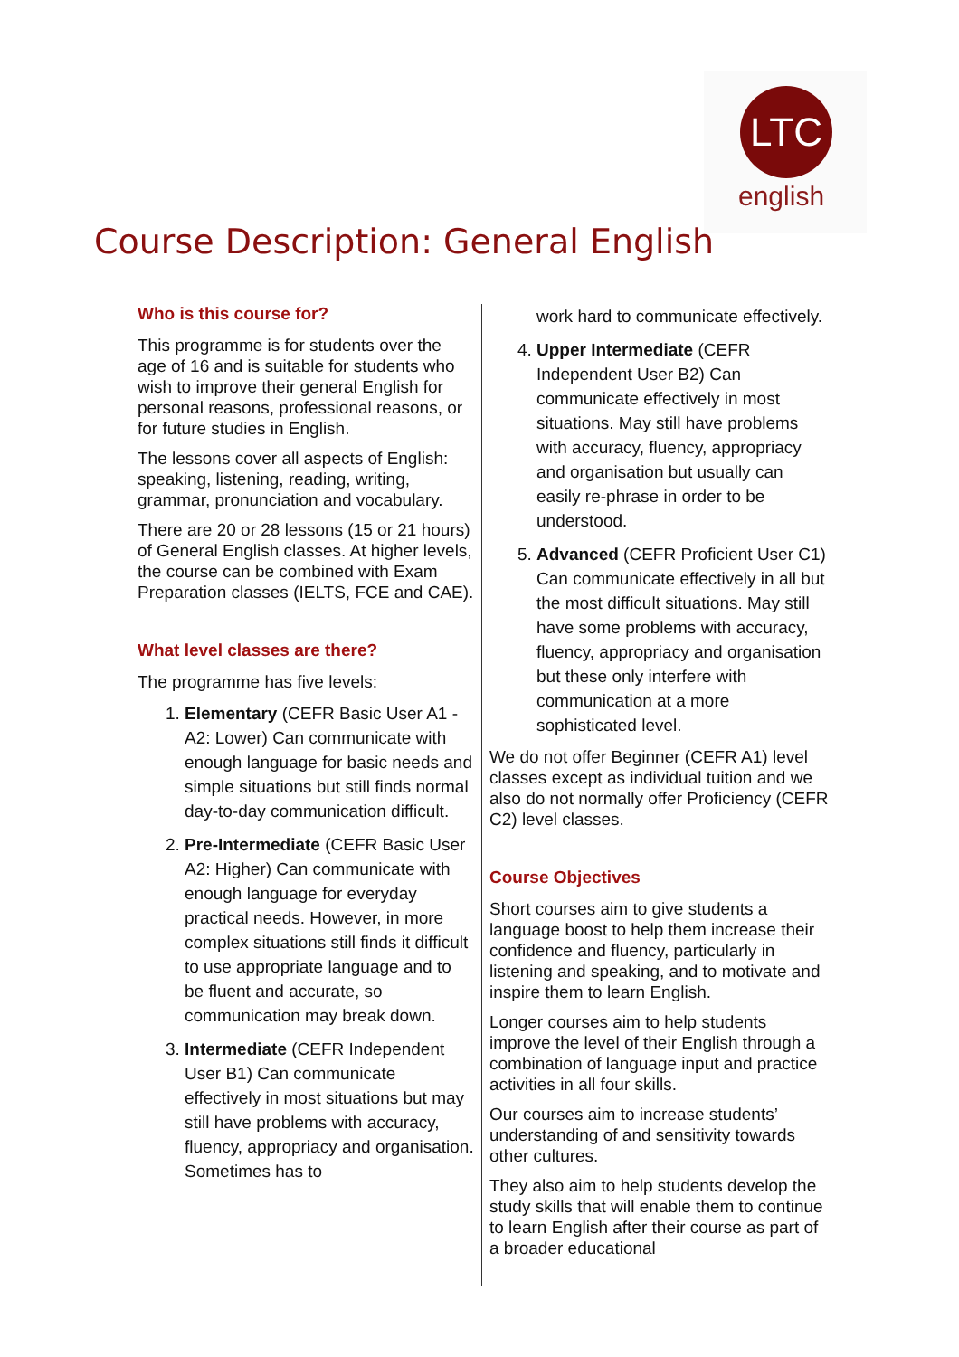LTC
english
Course Description: General English
Who is this course for?
This programme is for students over the age of 16 and is suitable for students who wish to improve their general English for personal reasons, professional reasons, or for future studies in English.
The lessons cover all aspects of English: speaking, listening, reading, writing, grammar, pronunciation and vocabulary.
There are 20 or 28 lessons (15 or 21 hours) of General English classes. At higher levels, the course can be combined with Exam Preparation classes (IELTS, FCE and CAE).
What level classes are there?
The programme has five levels:
1. Elementary (CEFR Basic User A1 - A2: Lower) Can communicate with enough language for basic needs and simple situations but still finds normal day-to-day communication difficult.
2. Pre-Intermediate (CEFR Basic User A2: Higher) Can communicate with enough language for everyday practical needs. However, in more complex situations still finds it difficult to use appropriate language and to be fluent and accurate, so communication may break down.
3. Intermediate (CEFR Independent User B1) Can communicate effectively in most situations but may still have problems with accuracy, fluency, appropriacy and organisation. Sometimes has to
work hard to communicate effectively.
4. Upper Intermediate (CEFR Independent User B2) Can communicate effectively in most situations. May still have problems with accuracy, fluency, appropriacy and organisation but usually can easily re-phrase in order to be understood.
5. Advanced (CEFR Proficient User C1) Can communicate effectively in all but the most difficult situations. May still have some problems with accuracy, fluency, appropriacy and organisation but these only interfere with communication at a more sophisticated level.
We do not offer Beginner (CEFR A1) level classes except as individual tuition and we also do not normally offer Proficiency (CEFR C2) level classes.
Course Objectives
Short courses aim to give students a language boost to help them increase their confidence and fluency, particularly in listening and speaking, and to motivate and inspire them to learn English.
Longer courses aim to help students improve the level of their English through a combination of language input and practice activities in all four skills.
Our courses aim to increase students’ understanding of and sensitivity towards other cultures.
They also aim to help students develop the study skills that will enable them to continue to learn English after their course as part of a broader educational